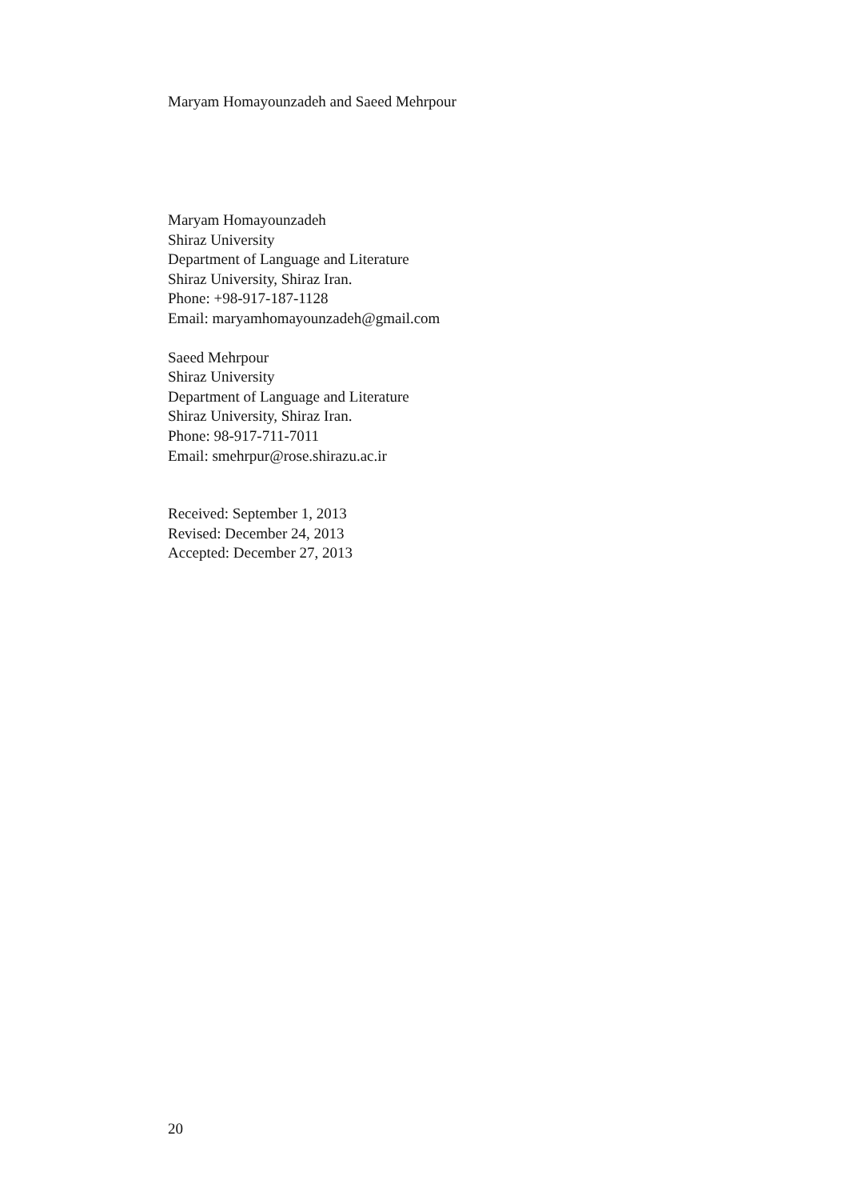Maryam Homayounzadeh and Saeed Mehrpour
Maryam Homayounzadeh
Shiraz University
Department of Language and Literature
Shiraz University, Shiraz Iran.
Phone: +98-917-187-1128
Email: maryamhomayounzadeh@gmail.com
Saeed Mehrpour
Shiraz University
Department of Language and Literature
Shiraz University, Shiraz Iran.
Phone: 98-917-711-7011
Email: smehrpur@rose.shirazu.ac.ir
Received: September 1, 2013
Revised: December 24, 2013
Accepted: December 27, 2013
20